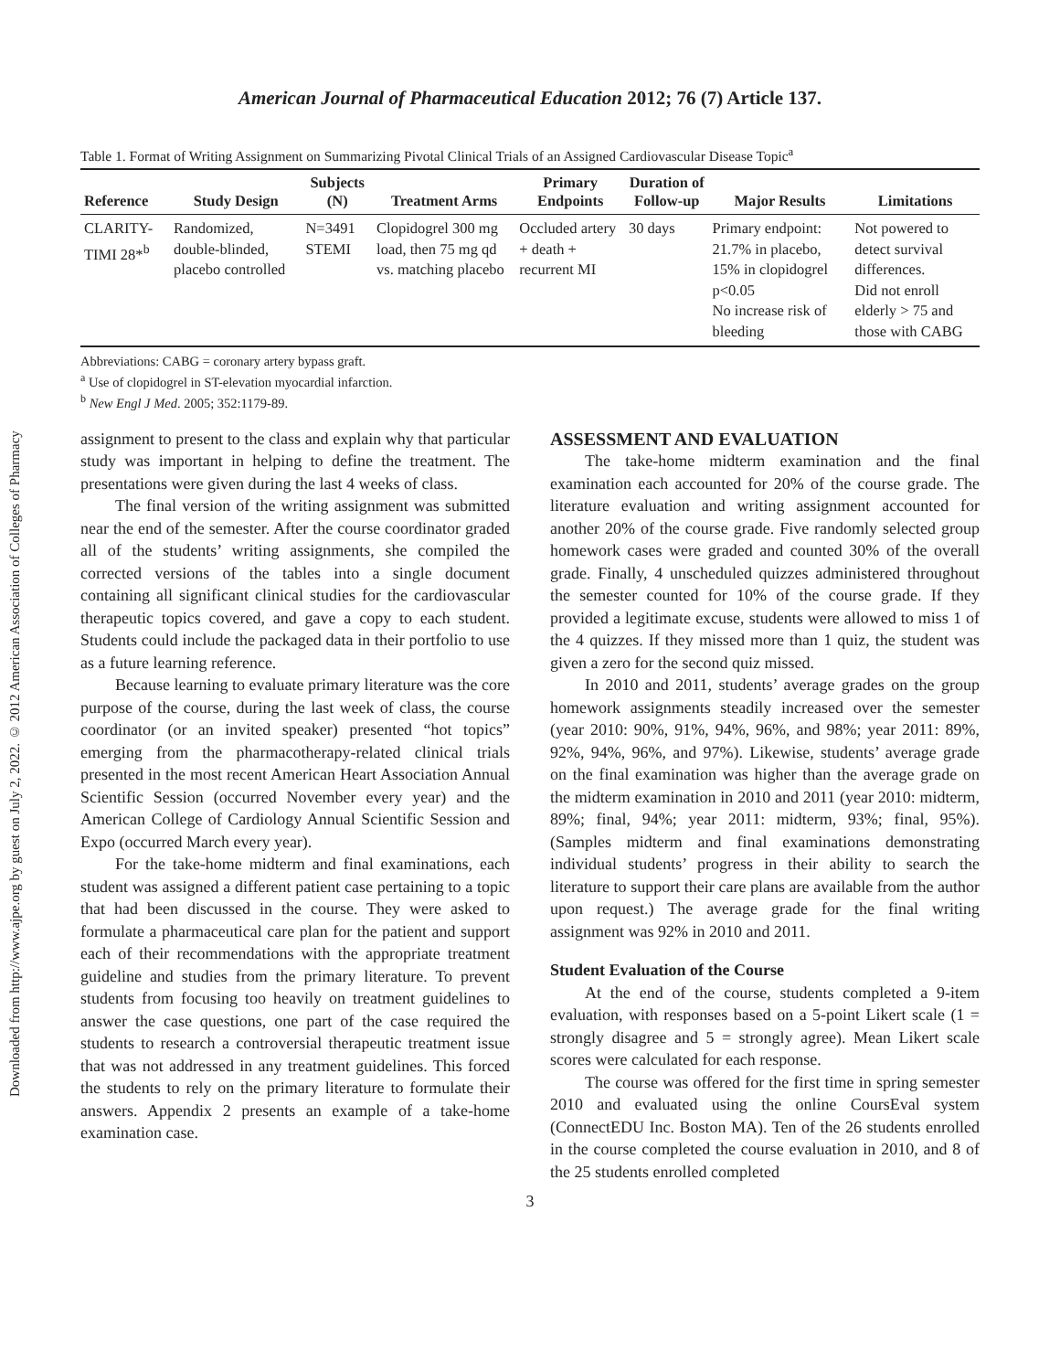Downloaded from http://www.ajpe.org by guest on July 2, 2022. © 2012 American Association of Colleges of Pharmacy
American Journal of Pharmaceutical Education 2012; 76 (7) Article 137.
Table 1. Format of Writing Assignment on Summarizing Pivotal Clinical Trials of an Assigned Cardiovascular Disease Topic<sup>a</sup>
| Reference | Study Design | Subjects (N) | Treatment Arms | Primary Endpoints | Duration of Follow-up | Major Results | Limitations |
| --- | --- | --- | --- | --- | --- | --- | --- |
| CLARITY-TIMI 28*<sup>b</sup> | Randomized, double-blinded, placebo controlled | N=3491 STEMI | Clopidogrel 300 mg load, then 75 mg qd vs. matching placebo | Occluded artery + death + recurrent MI | 30 days | Primary endpoint: 21.7% in placebo, 15% in clopidogrel p<0.05 No increase risk of bleeding | Not powered to detect survival differences. Did not enroll elderly > 75 and those with CABG |
Abbreviations: CABG = coronary artery bypass graft.
<sup>a</sup> Use of clopidogrel in ST-elevation myocardial infarction.
<sup>b</sup> New Engl J Med. 2005; 352:1179-89.
assignment to present to the class and explain why that particular study was important in helping to define the treatment. The presentations were given during the last 4 weeks of class.
The final version of the writing assignment was submitted near the end of the semester. After the course coordinator graded all of the students’ writing assignments, she compiled the corrected versions of the tables into a single document containing all significant clinical studies for the cardiovascular therapeutic topics covered, and gave a copy to each student. Students could include the packaged data in their portfolio to use as a future learning reference.
Because learning to evaluate primary literature was the core purpose of the course, during the last week of class, the course coordinator (or an invited speaker) presented “hot topics” emerging from the pharmacotherapy-related clinical trials presented in the most recent American Heart Association Annual Scientific Session (occurred November every year) and the American College of Cardiology Annual Scientific Session and Expo (occurred March every year).
For the take-home midterm and final examinations, each student was assigned a different patient case pertaining to a topic that had been discussed in the course. They were asked to formulate a pharmaceutical care plan for the patient and support each of their recommendations with the appropriate treatment guideline and studies from the primary literature. To prevent students from focusing too heavily on treatment guidelines to answer the case questions, one part of the case required the students to research a controversial therapeutic treatment issue that was not addressed in any treatment guidelines. This forced the students to rely on the primary literature to formulate their answers. Appendix 2 presents an example of a take-home examination case.
ASSESSMENT AND EVALUATION
The take-home midterm examination and the final examination each accounted for 20% of the course grade. The literature evaluation and writing assignment accounted for another 20% of the course grade. Five randomly selected group homework cases were graded and counted 30% of the overall grade. Finally, 4 unscheduled quizzes administered throughout the semester counted for 10% of the course grade. If they provided a legitimate excuse, students were allowed to miss 1 of the 4 quizzes. If they missed more than 1 quiz, the student was given a zero for the second quiz missed.
In 2010 and 2011, students’ average grades on the group homework assignments steadily increased over the semester (year 2010: 90%, 91%, 94%, 96%, and 98%; year 2011: 89%, 92%, 94%, 96%, and 97%). Likewise, students’ average grade on the final examination was higher than the average grade on the midterm examination in 2010 and 2011 (year 2010: midterm, 89%; final, 94%; year 2011: midterm, 93%; final, 95%). (Samples midterm and final examinations demonstrating individual students’ progress in their ability to search the literature to support their care plans are available from the author upon request.) The average grade for the final writing assignment was 92% in 2010 and 2011.
Student Evaluation of the Course
At the end of the course, students completed a 9-item evaluation, with responses based on a 5-point Likert scale (1 = strongly disagree and 5 = strongly agree). Mean Likert scale scores were calculated for each response.
The course was offered for the first time in spring semester 2010 and evaluated using the online CoursEval system (ConnectEDU Inc. Boston MA). Ten of the 26 students enrolled in the course completed the course evaluation in 2010, and 8 of the 25 students enrolled completed
3